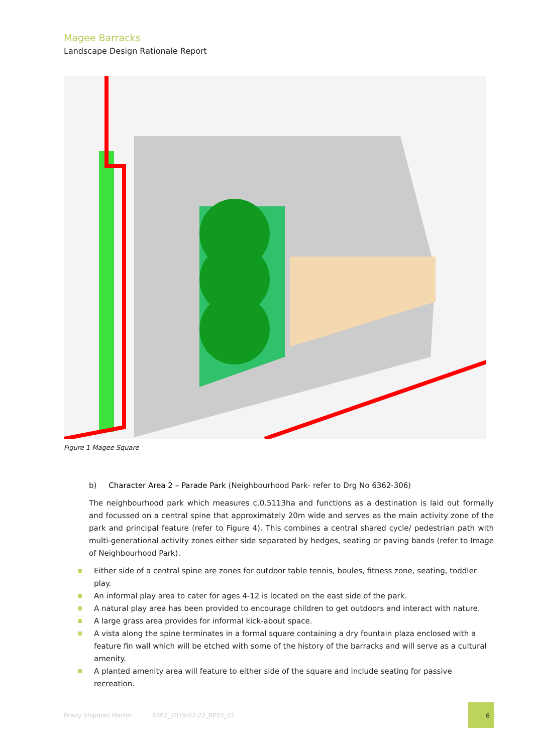Magee Barracks
Landscape Design Rationale Report
Figure 1 Magee Square
b) Character Area 2 – Parade Park (Neighbourhood Park- refer to Drg No 6362-306)
The neighbourhood park which measures c.0.5113ha and functions as a destination is laid out formally and focussed on a central spine that approximately 20m wide and serves as the main activity zone of the park and principal feature (refer to Figure 4). This combines a central shared cycle/ pedestrian path with multi-generational activity zones either side separated by hedges, seating or paving bands (refer to Image of Neighbourhood Park).
Either side of a central spine are zones for outdoor table tennis, boules, fitness zone, seating, toddler play.
An informal play area to cater for ages 4-12 is located on the east side of the park.
A natural play area has been provided to encourage children to get outdoors and interact with nature.
A large grass area provides for informal kick-about space.
A vista along the spine terminates in a formal square containing a dry fountain plaza enclosed with a feature fin wall which will be etched with some of the history of the barracks and will serve as a cultural amenity.
A planted amenity area will feature to either side of the square and include seating for passive recreation.
Brady Shipman Martin 6362_2019-07-22_RP02_01
6